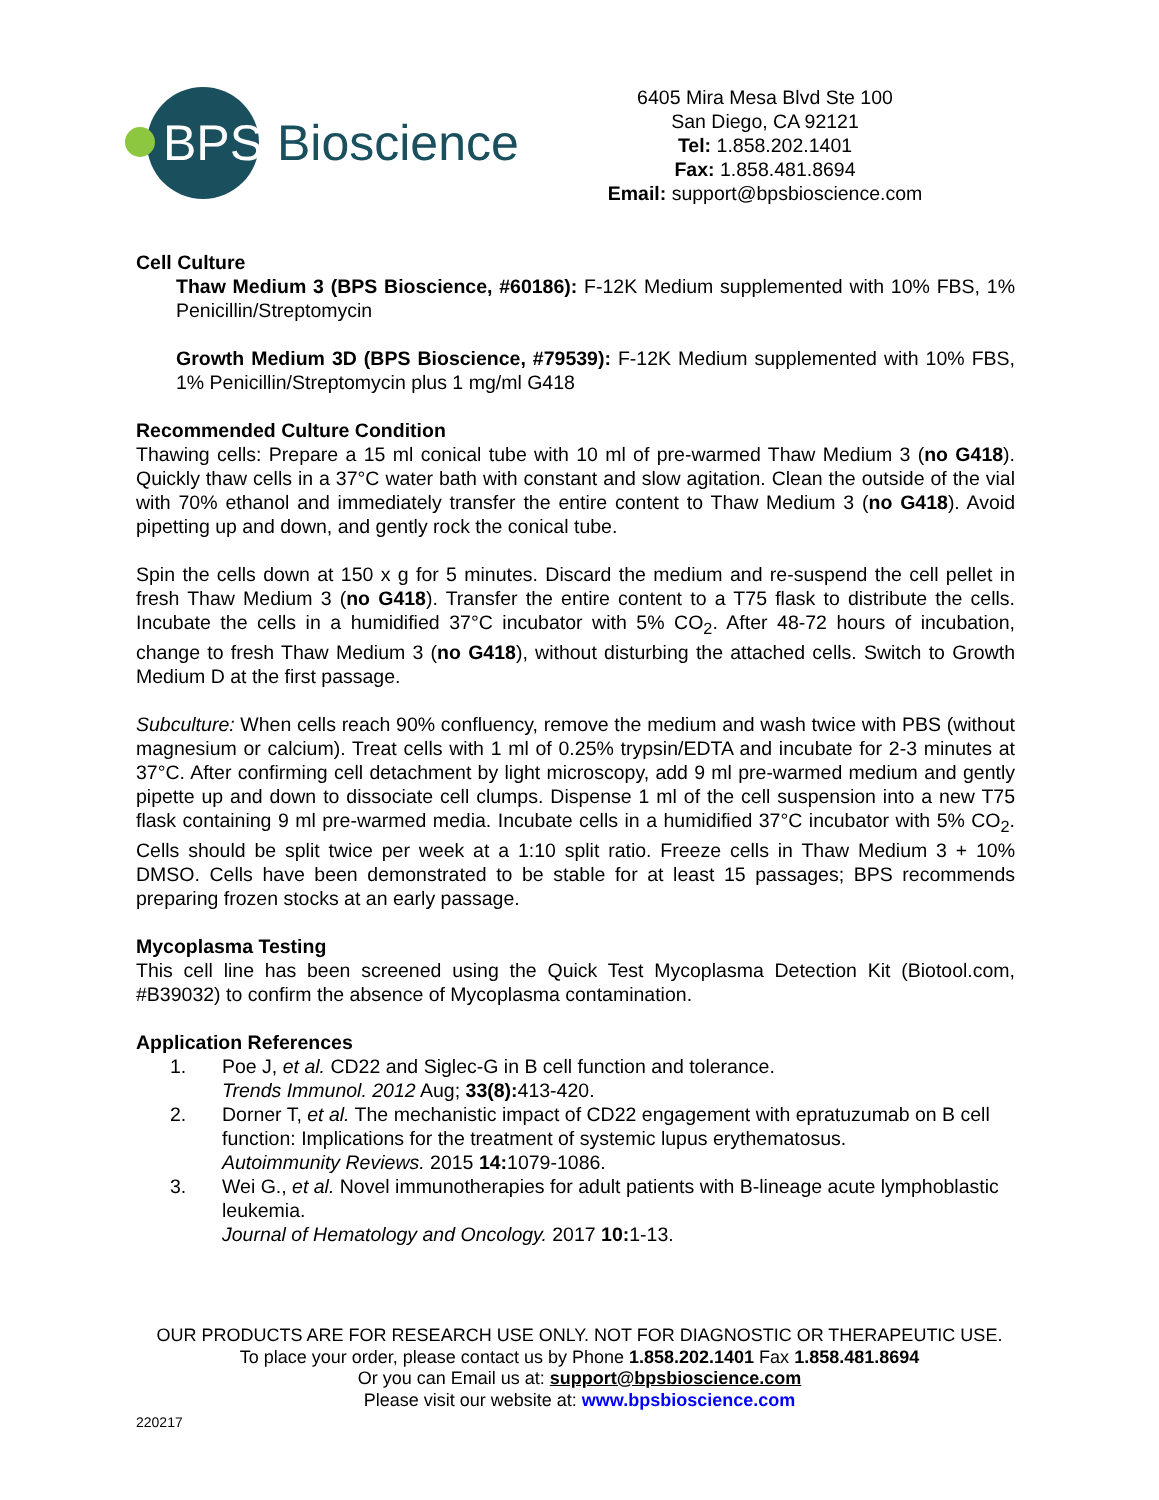BPS Bioscience
6405 Mira Mesa Blvd Ste 100
San Diego, CA 92121
Tel: 1.858.202.1401
Fax: 1.858.481.8694
Email: support@bpsbioscience.com
Cell Culture
Thaw Medium 3 (BPS Bioscience, #60186): F-12K Medium supplemented with 10% FBS, 1% Penicillin/Streptomycin
Growth Medium 3D (BPS Bioscience, #79539): F-12K Medium supplemented with 10% FBS, 1% Penicillin/Streptomycin plus 1 mg/ml G418
Recommended Culture Condition
Thawing cells: Prepare a 15 ml conical tube with 10 ml of pre-warmed Thaw Medium 3 (no G418). Quickly thaw cells in a 37°C water bath with constant and slow agitation. Clean the outside of the vial with 70% ethanol and immediately transfer the entire content to Thaw Medium 3 (no G418). Avoid pipetting up and down, and gently rock the conical tube.
Spin the cells down at 150 x g for 5 minutes. Discard the medium and re-suspend the cell pellet in fresh Thaw Medium 3 (no G418). Transfer the entire content to a T75 flask to distribute the cells. Incubate the cells in a humidified 37°C incubator with 5% CO<sub>2</sub>. After 48-72 hours of incubation, change to fresh Thaw Medium 3 (no G418), without disturbing the attached cells. Switch to Growth Medium D at the first passage.
Subculture: When cells reach 90% confluency, remove the medium and wash twice with PBS (without magnesium or calcium). Treat cells with 1 ml of 0.25% trypsin/EDTA and incubate for 2-3 minutes at 37°C. After confirming cell detachment by light microscopy, add 9 ml pre-warmed medium and gently pipette up and down to dissociate cell clumps. Dispense 1 ml of the cell suspension into a new T75 flask containing 9 ml pre-warmed media. Incubate cells in a humidified 37°C incubator with 5% CO<sub>2</sub>. Cells should be split twice per week at a 1:10 split ratio. Freeze cells in Thaw Medium 3 + 10% DMSO. Cells have been demonstrated to be stable for at least 15 passages; BPS recommends preparing frozen stocks at an early passage.
Mycoplasma Testing
This cell line has been screened using the Quick Test Mycoplasma Detection Kit (Biotool.com, #B39032) to confirm the absence of Mycoplasma contamination.
Application References
1. Poe J, et al. CD22 and Siglec-G in B cell function and tolerance.
Trends Immunol. 2012 Aug; 33(8): 413-420.
2. Dorner T, et al. The mechanistic impact of CD22 engagement with epratuzumab on B cell function: Implications for the treatment of systemic lupus erythematosus.
Autoimmunity Reviews. 2015 14: 1079-1086.
3. Wei G., et al. Novel immunotherapies for adult patients with B-lineage acute lymphoblastic leukemia.
Journal of Hematology and Oncology. 2017 10: 1-13.
OUR PRODUCTS ARE FOR RESEARCH USE ONLY. NOT FOR DIAGNOSTIC OR THERAPEUTIC USE.
To place your order, please contact us by Phone 1.858.202.1401 Fax 1.858.481.8694
Or you can Email us at: support@bpsbioscience.com
Please visit our website at: www.bpsbioscience.com
220217